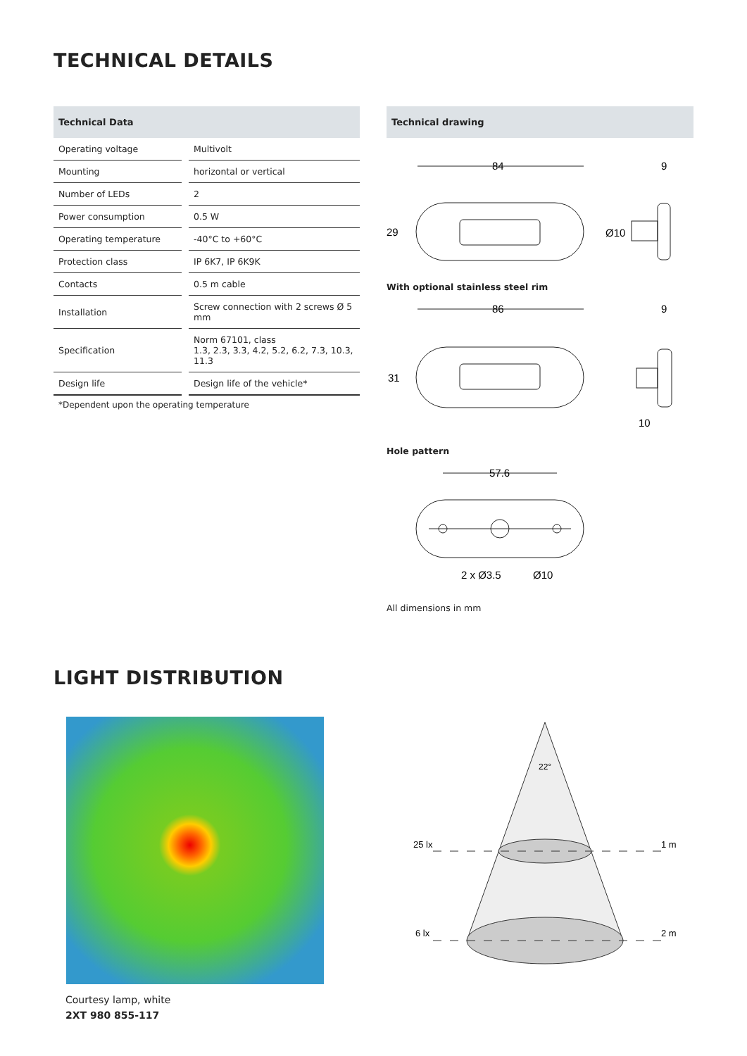TECHNICAL DETAILS
Technical Data
| Operating voltage | Multivolt |
| Mounting | horizontal or vertical |
| Number of LEDs | 2 |
| Power consumption | 0.5 W |
| Operating temperature | -40°C to +60°C |
| Protection class | IP 6K7, IP 6K9K |
| Contacts | 0.5 m cable |
| Installation | Screw connection with 2 screws Ø 5 mm |
| Specification | Norm 67101, class 1.3, 2.3, 3.3, 4.2, 5.2, 6.2, 7.3, 10.3, 11.3 |
| Design life | Design life of the vehicle* |
*Dependent upon the operating temperature
Technical drawing
84
9
29
Ø10
With optional stainless steel rim
86
9
31
10
Hole pattern
57.6
2 x Ø3.5
Ø10
All dimensions in mm
LIGHT DISTRIBUTION
Courtesy lamp, white
2XT 980 855-117
22°
25 lx
1 m
6 lx
2 m